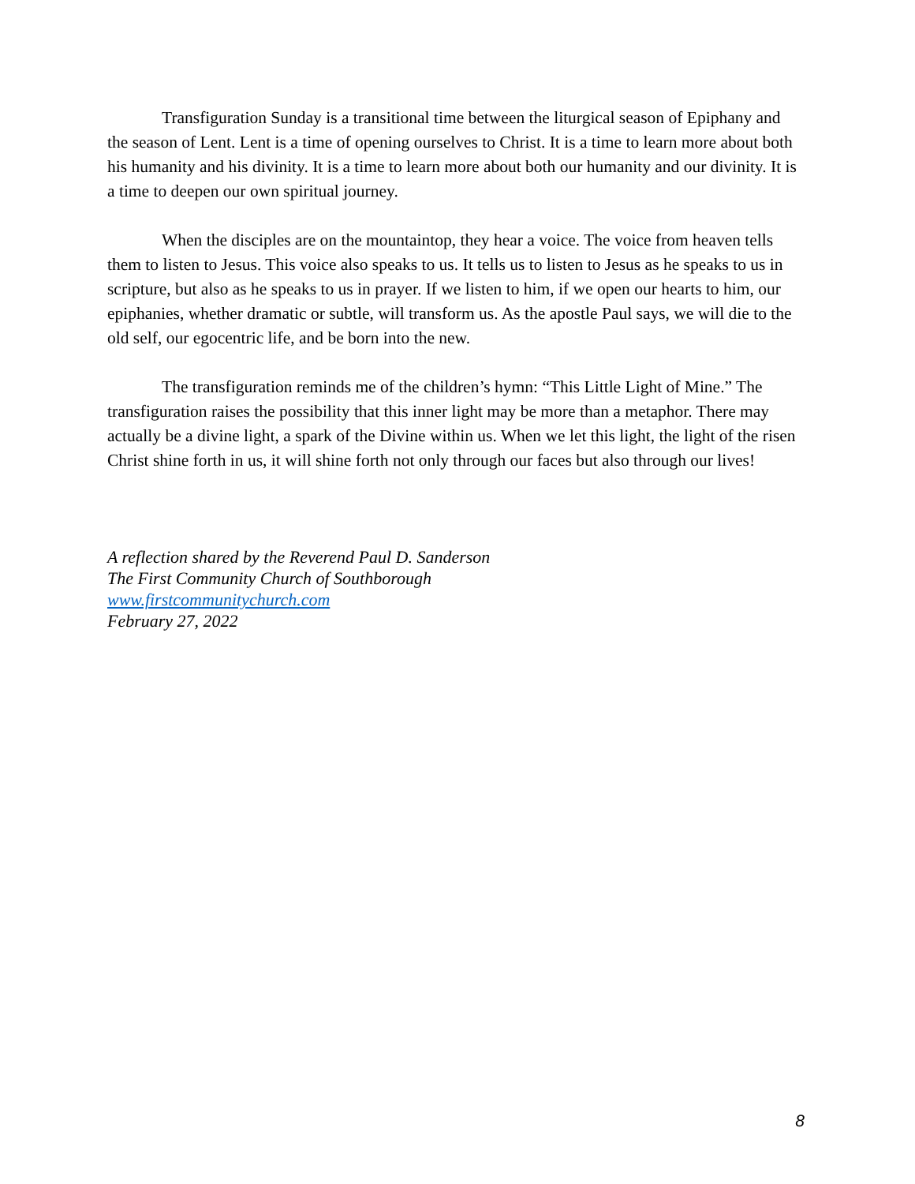Transfiguration Sunday is a transitional time between the liturgical season of Epiphany and the season of Lent. Lent is a time of opening ourselves to Christ. It is a time to learn more about both his humanity and his divinity. It is a time to learn more about both our humanity and our divinity. It is a time to deepen our own spiritual journey.
When the disciples are on the mountaintop, they hear a voice. The voice from heaven tells them to listen to Jesus. This voice also speaks to us. It tells us to listen to Jesus as he speaks to us in scripture, but also as he speaks to us in prayer. If we listen to him, if we open our hearts to him, our epiphanies, whether dramatic or subtle, will transform us. As the apostle Paul says, we will die to the old self, our egocentric life, and be born into the new.
The transfiguration reminds me of the children’s hymn: “This Little Light of Mine.” The transfiguration raises the possibility that this inner light may be more than a metaphor. There may actually be a divine light, a spark of the Divine within us. When we let this light, the light of the risen Christ shine forth in us, it will shine forth not only through our faces but also through our lives!
A reflection shared by the Reverend Paul D. Sanderson
The First Community Church of Southborough
www.firstcommunitychurch.com
February 27, 2022
8